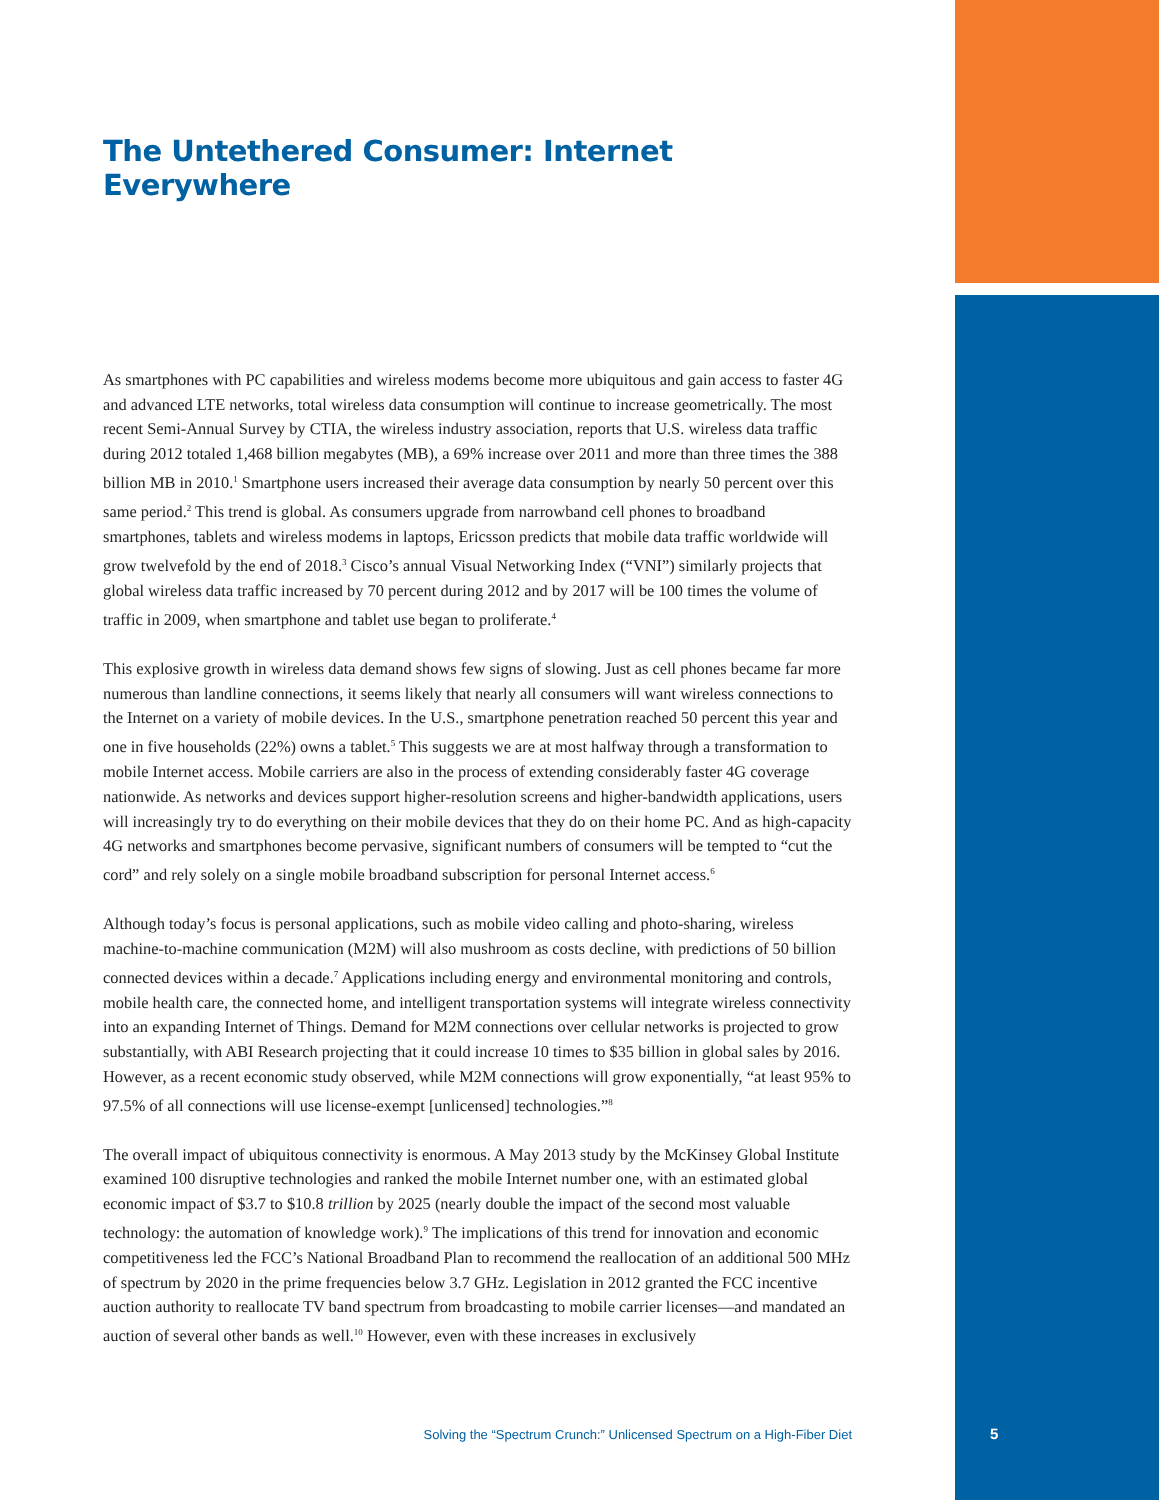The Untethered Consumer: Internet Everywhere
As smartphones with PC capabilities and wireless modems become more ubiquitous and gain access to faster 4G and advanced LTE networks, total wireless data consumption will continue to increase geometrically. The most recent Semi-Annual Survey by CTIA, the wireless industry association, reports that U.S. wireless data traffic during 2012 totaled 1,468 billion megabytes (MB), a 69% increase over 2011 and more than three times the 388 billion MB in 2010.<sup>1</sup> Smartphone users increased their average data consumption by nearly 50 percent over this same period.<sup>2</sup> This trend is global. As consumers upgrade from narrowband cell phones to broadband smartphones, tablets and wireless modems in laptops, Ericsson predicts that mobile data traffic worldwide will grow twelvefold by the end of 2018.<sup>3</sup> Cisco’s annual Visual Networking Index (“VNI”) similarly projects that global wireless data traffic increased by 70 percent during 2012 and by 2017 will be 100 times the volume of traffic in 2009, when smartphone and tablet use began to proliferate.<sup>4</sup>
This explosive growth in wireless data demand shows few signs of slowing. Just as cell phones became far more numerous than landline connections, it seems likely that nearly all consumers will want wireless connections to the Internet on a variety of mobile devices. In the U.S., smartphone penetration reached 50 percent this year and one in five households (22%) owns a tablet.<sup>5</sup> This suggests we are at most halfway through a transformation to mobile Internet access. Mobile carriers are also in the process of extending considerably faster 4G coverage nationwide. As networks and devices support higher-resolution screens and higher-bandwidth applications, users will increasingly try to do everything on their mobile devices that they do on their home PC. And as high-capacity 4G networks and smartphones become pervasive, significant numbers of consumers will be tempted to “cut the cord” and rely solely on a single mobile broadband subscription for personal Internet access.<sup>6</sup>
Although today’s focus is personal applications, such as mobile video calling and photo-sharing, wireless machine-to-machine communication (M2M) will also mushroom as costs decline, with predictions of 50 billion connected devices within a decade.<sup>7</sup> Applications including energy and environmental monitoring and controls, mobile health care, the connected home, and intelligent transportation systems will integrate wireless connectivity into an expanding Internet of Things. Demand for M2M connections over cellular networks is projected to grow substantially, with ABI Research projecting that it could increase 10 times to $35 billion in global sales by 2016. However, as a recent economic study observed, while M2M connections will grow exponentially, “at least 95% to 97.5% of all connections will use license-exempt [unlicensed] technologies.”<sup>8</sup>
The overall impact of ubiquitous connectivity is enormous. A May 2013 study by the McKinsey Global Institute examined 100 disruptive technologies and ranked the mobile Internet number one, with an estimated global economic impact of $3.7 to $10.8 trillion by 2025 (nearly double the impact of the second most valuable technology: the automation of knowledge work).<sup>9</sup> The implications of this trend for innovation and economic competitiveness led the FCC’s National Broadband Plan to recommend the reallocation of an additional 500 MHz of spectrum by 2020 in the prime frequencies below 3.7 GHz. Legislation in 2012 granted the FCC incentive auction authority to reallocate TV band spectrum from broadcasting to mobile carrier licenses—and mandated an auction of several other bands as well.<sup>10</sup> However, even with these increases in exclusively
Solving the “Spectrum Crunch:” Unlicensed Spectrum on a High-Fiber Diet
5